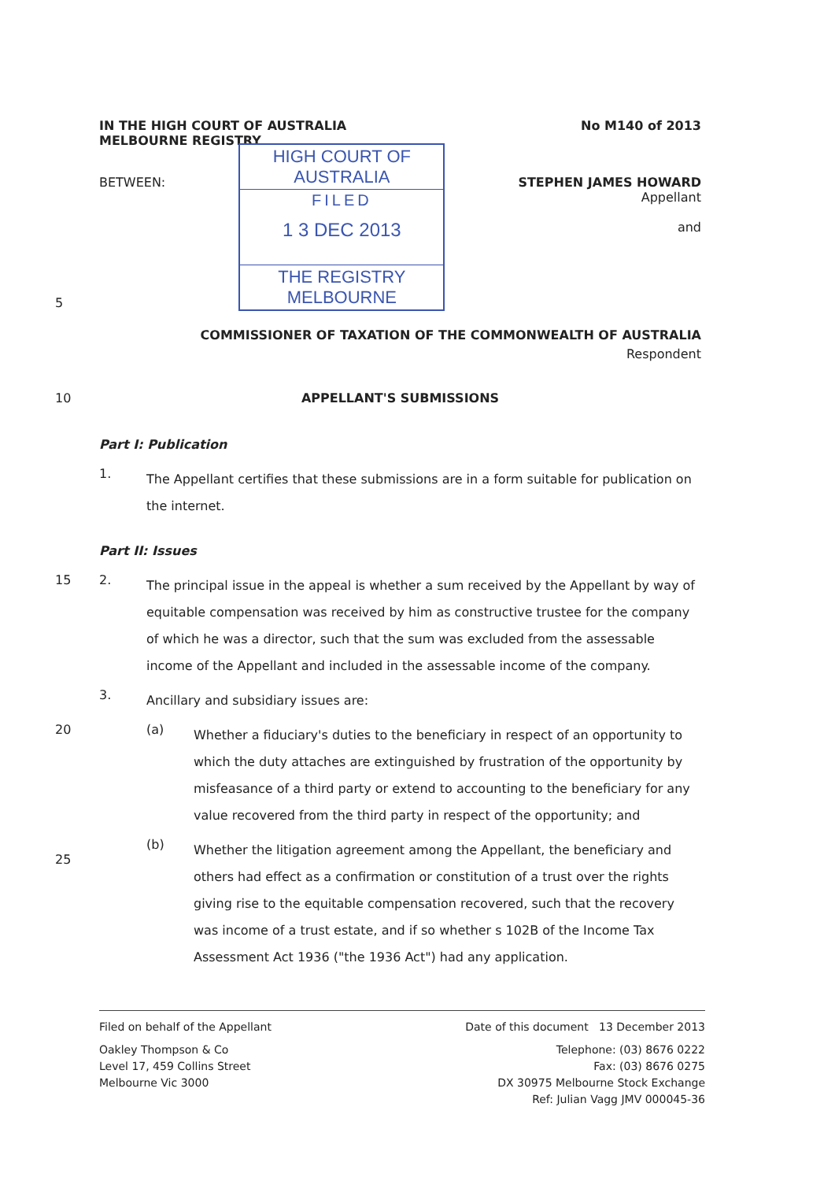IN THE HIGH COURT OF AUSTRALIA
MELBOURNE REGISTRY
No M140 of 2013
BETWEEN:
HIGH COURT OF AUSTRALIA
FILED
1 3 DEC 2013
THE REGISTRY MELBOURNE
STEPHEN JAMES HOWARD
Appellant
and
5
COMMISSIONER OF TAXATION OF THE COMMONWEALTH OF AUSTRALIA
Respondent
10 APPELLANT'S SUBMISSIONS
Part I: Publication
1.
The Appellant certifies that these submissions are in a form suitable for publication on the internet.
Part II: Issues
15 2.
The principal issue in the appeal is whether a sum received by the Appellant by way of equitable compensation was received by him as constructive trustee for the company of which he was a director, such that the sum was excluded from the assessable income of the Appellant and included in the assessable income of the company.
3.
Ancillary and subsidiary issues are:
20 (a)
Whether a fiduciary's duties to the beneficiary in respect of an opportunity to which the duty attaches are extinguished by frustration of the opportunity by misfeasance of a third party or extend to accounting to the beneficiary for any value recovered from the third party in respect of the opportunity; and
25 (b)
Whether the litigation agreement among the Appellant, the beneficiary and others had effect as a confirmation or constitution of a trust over the rights giving rise to the equitable compensation recovered, such that the recovery was income of a trust estate, and if so whether s 102B of the Income Tax Assessment Act 1936 ("the 1936 Act") had any application.
Filed on behalf of the Appellant
Oakley Thompson & Co
Level 17, 459 Collins Street
Melbourne Vic 3000
Date of this document 13 December 2013
Telephone: (03) 8676 0222
Fax: (03) 8676 0275
DX 30975 Melbourne Stock Exchange
Ref: Julian Vagg JMV 000045-36